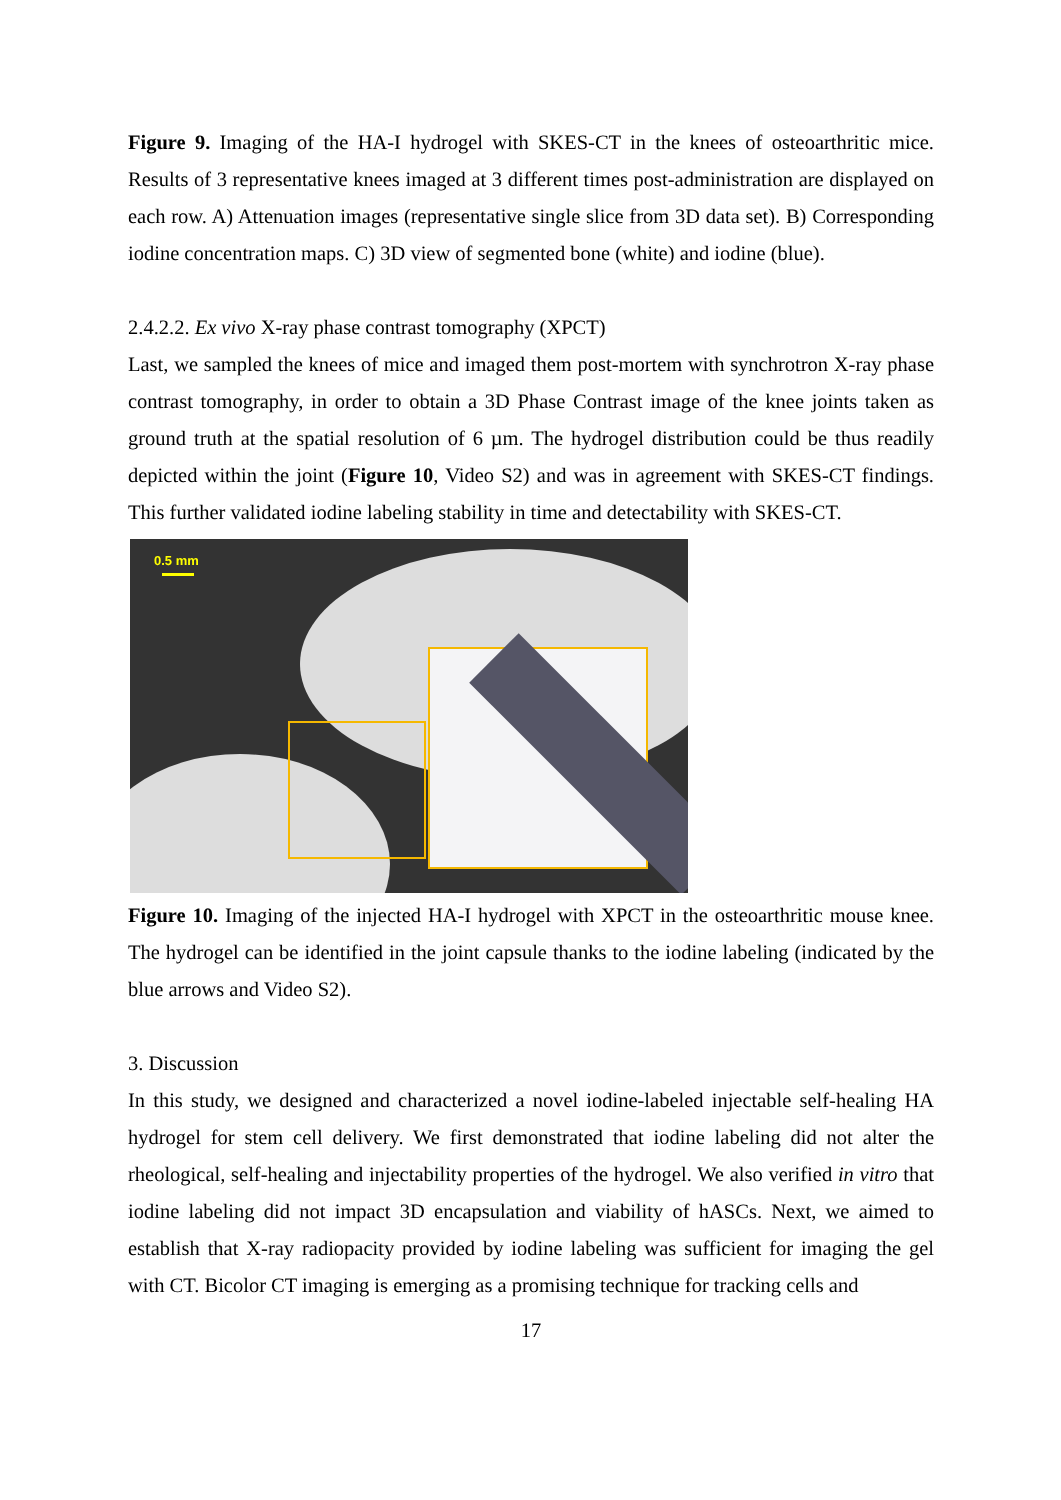Figure 9. Imaging of the HA-I hydrogel with SKES-CT in the knees of osteoarthritic mice. Results of 3 representative knees imaged at 3 different times post-administration are displayed on each row. A) Attenuation images (representative single slice from 3D data set). B) Corresponding iodine concentration maps. C) 3D view of segmented bone (white) and iodine (blue).
2.4.2.2. Ex vivo X-ray phase contrast tomography (XPCT)
Last, we sampled the knees of mice and imaged them post-mortem with synchrotron X-ray phase contrast tomography, in order to obtain a 3D Phase Contrast image of the knee joints taken as ground truth at the spatial resolution of 6 µm. The hydrogel distribution could be thus readily depicted within the joint (Figure 10, Video S2) and was in agreement with SKES-CT findings. This further validated iodine labeling stability in time and detectability with SKES-CT.
0.5 mm
Figure 10. Imaging of the injected HA-I hydrogel with XPCT in the osteoarthritic mouse knee. The hydrogel can be identified in the joint capsule thanks to the iodine labeling (indicated by the blue arrows and Video S2).
3. Discussion
In this study, we designed and characterized a novel iodine-labeled injectable self-healing HA hydrogel for stem cell delivery. We first demonstrated that iodine labeling did not alter the rheological, self-healing and injectability properties of the hydrogel. We also verified in vitro that iodine labeling did not impact 3D encapsulation and viability of hASCs. Next, we aimed to establish that X-ray radiopacity provided by iodine labeling was sufficient for imaging the gel with CT. Bicolor CT imaging is emerging as a promising technique for tracking cells and
17